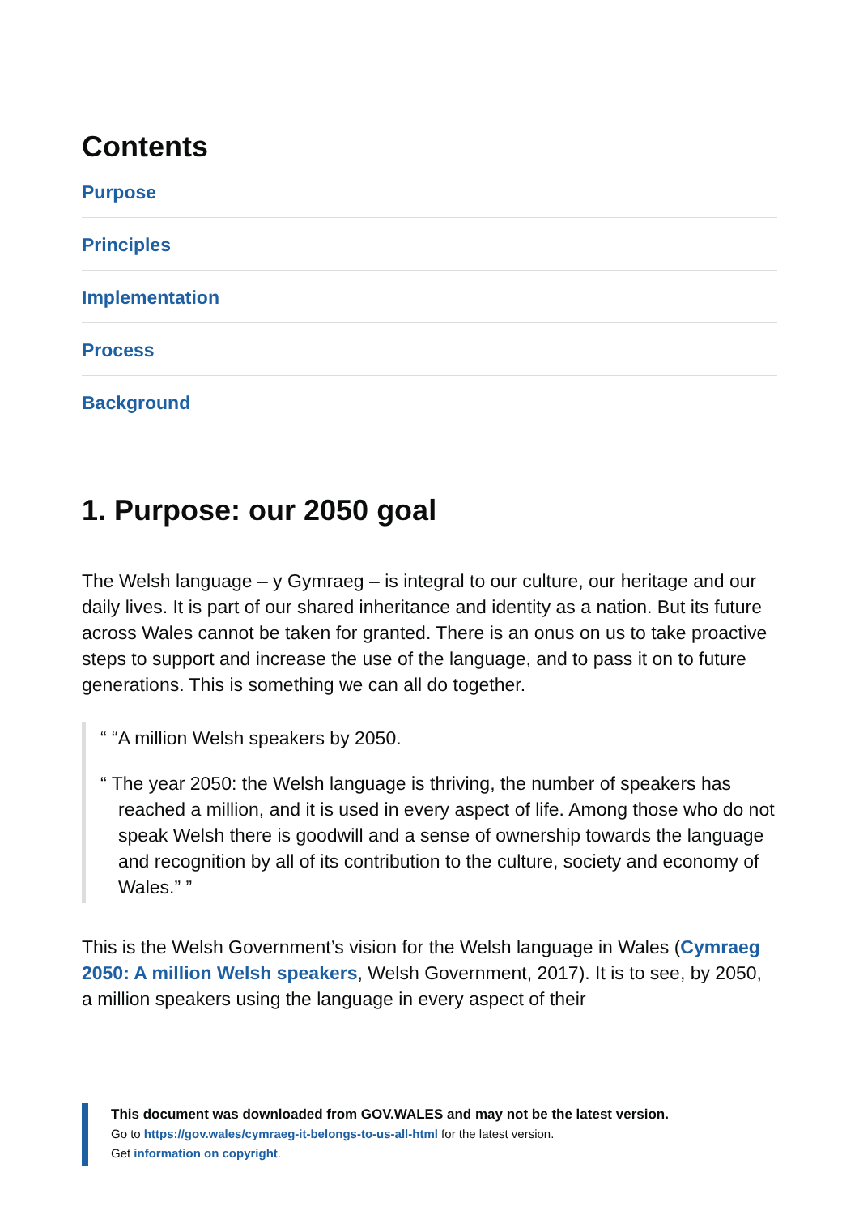Contents
Purpose
Principles
Implementation
Process
Background
1. Purpose: our 2050 goal
The Welsh language – y Gymraeg – is integral to our culture, our heritage and our daily lives. It is part of our shared inheritance and identity as a nation. But its future across Wales cannot be taken for granted. There is an onus on us to take proactive steps to support and increase the use of the language, and to pass it on to future generations. This is something we can all do together.
“ “A million Welsh speakers by 2050.
“ The year 2050: the Welsh language is thriving, the number of speakers has reached a million, and it is used in every aspect of life. Among those who do not speak Welsh there is goodwill and a sense of ownership towards the language and recognition by all of its contribution to the culture, society and economy of Wales.” ”
This is the Welsh Government’s vision for the Welsh language in Wales (Cymraeg 2050: A million Welsh speakers, Welsh Government, 2017). It is to see, by 2050, a million speakers using the language in every aspect of their
This document was downloaded from GOV.WALES and may not be the latest version.
Go to https://gov.wales/cymraeg-it-belongs-to-us-all-html for the latest version.
Get information on copyright.